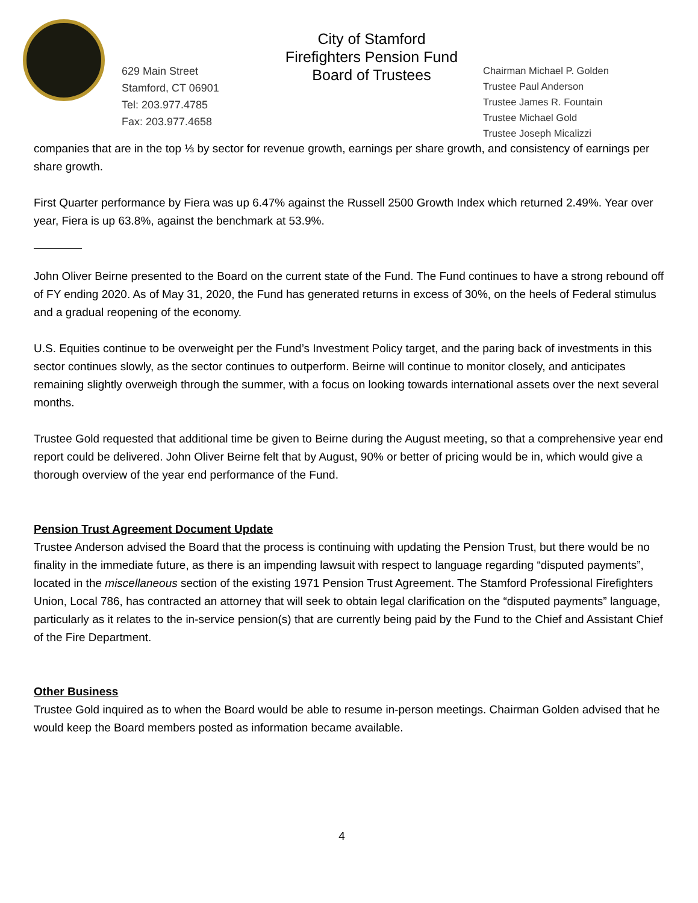629 Main Street
Stamford, CT 06901
Tel: 203.977.4785
Fax: 203.977.4658
City of Stamford
Firefighters Pension Fund
Board of Trustees
Chairman Michael P. Golden
Trustee Paul Anderson
Trustee James R. Fountain
Trustee Michael Gold
Trustee Joseph Micalizzi
companies that are in the top ⅓ by sector for revenue growth, earnings per share growth, and consistency of earnings per share growth.
First Quarter performance by Fiera was up 6.47% against the Russell 2500 Growth Index which returned 2.49%. Year over year, Fiera is up 63.8%, against the benchmark at 53.9%.
John Oliver Beirne presented to the Board on the current state of the Fund. The Fund continues to have a strong rebound off of FY ending 2020. As of May 31, 2020, the Fund has generated returns in excess of 30%, on the heels of Federal stimulus and a gradual reopening of the economy.
U.S. Equities continue to be overweight per the Fund’s Investment Policy target, and the paring back of investments in this sector continues slowly, as the sector continues to outperform. Beirne will continue to monitor closely, and anticipates remaining slightly overweigh through the summer, with a focus on looking towards international assets over the next several months.
Trustee Gold requested that additional time be given to Beirne during the August meeting, so that a comprehensive year end report could be delivered. John Oliver Beirne felt that by August, 90% or better of pricing would be in, which would give a thorough overview of the year end performance of the Fund.
Pension Trust Agreement Document Update
Trustee Anderson advised the Board that the process is continuing with updating the Pension Trust, but there would be no finality in the immediate future, as there is an impending lawsuit with respect to language regarding “disputed payments”, located in the miscellaneous section of the existing 1971 Pension Trust Agreement. The Stamford Professional Firefighters Union, Local 786, has contracted an attorney that will seek to obtain legal clarification on the “disputed payments” language, particularly as it relates to the in-service pension(s) that are currently being paid by the Fund to the Chief and Assistant Chief of the Fire Department.
Other Business
Trustee Gold inquired as to when the Board would be able to resume in-person meetings. Chairman Golden advised that he would keep the Board members posted as information became available.
4